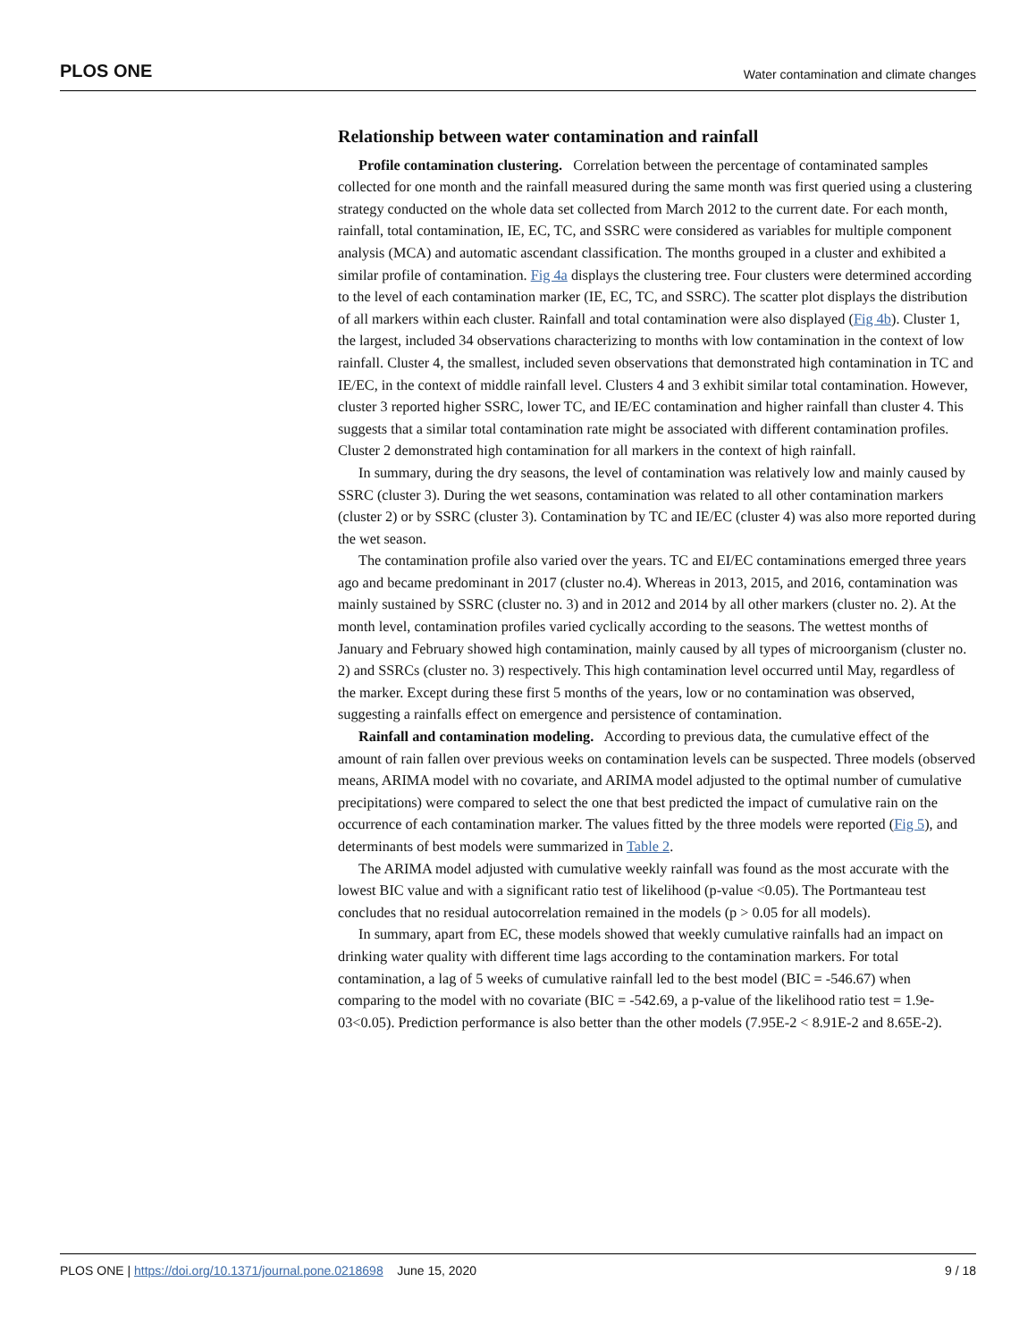PLOS ONE Water contamination and climate changes
Relationship between water contamination and rainfall
Profile contamination clustering. Correlation between the percentage of contaminated samples collected for one month and the rainfall measured during the same month was first queried using a clustering strategy conducted on the whole data set collected from March 2012 to the current date. For each month, rainfall, total contamination, IE, EC, TC, and SSRC were considered as variables for multiple component analysis (MCA) and automatic ascendant classification. The months grouped in a cluster and exhibited a similar profile of contamination. Fig 4a displays the clustering tree. Four clusters were determined according to the level of each contamination marker (IE, EC, TC, and SSRC). The scatter plot displays the distribution of all markers within each cluster. Rainfall and total contamination were also displayed (Fig 4b). Cluster 1, the largest, included 34 observations characterizing to months with low contamination in the context of low rainfall. Cluster 4, the smallest, included seven observations that demonstrated high contamination in TC and IE/EC, in the context of middle rainfall level. Clusters 4 and 3 exhibit similar total contamination. However, cluster 3 reported higher SSRC, lower TC, and IE/EC contamination and higher rainfall than cluster 4. This suggests that a similar total contamination rate might be associated with different contamination profiles. Cluster 2 demonstrated high contamination for all markers in the context of high rainfall.
In summary, during the dry seasons, the level of contamination was relatively low and mainly caused by SSRC (cluster 3). During the wet seasons, contamination was related to all other contamination markers (cluster 2) or by SSRC (cluster 3). Contamination by TC and IE/EC (cluster 4) was also more reported during the wet season.
The contamination profile also varied over the years. TC and EI/EC contaminations emerged three years ago and became predominant in 2017 (cluster no.4). Whereas in 2013, 2015, and 2016, contamination was mainly sustained by SSRC (cluster no. 3) and in 2012 and 2014 by all other markers (cluster no. 2). At the month level, contamination profiles varied cyclically according to the seasons. The wettest months of January and February showed high contamination, mainly caused by all types of microorganism (cluster no. 2) and SSRCs (cluster no. 3) respectively. This high contamination level occurred until May, regardless of the marker. Except during these first 5 months of the years, low or no contamination was observed, suggesting a rainfalls effect on emergence and persistence of contamination.
Rainfall and contamination modeling. According to previous data, the cumulative effect of the amount of rain fallen over previous weeks on contamination levels can be suspected. Three models (observed means, ARIMA model with no covariate, and ARIMA model adjusted to the optimal number of cumulative precipitations) were compared to select the one that best predicted the impact of cumulative rain on the occurrence of each contamination marker. The values fitted by the three models were reported (Fig 5), and determinants of best models were summarized in Table 2.
The ARIMA model adjusted with cumulative weekly rainfall was found as the most accurate with the lowest BIC value and with a significant ratio test of likelihood (p-value <0.05). The Portmanteau test concludes that no residual autocorrelation remained in the models (p > 0.05 for all models).
In summary, apart from EC, these models showed that weekly cumulative rainfalls had an impact on drinking water quality with different time lags according to the contamination markers. For total contamination, a lag of 5 weeks of cumulative rainfall led to the best model (BIC = -546.67) when comparing to the model with no covariate (BIC = -542.69, a p-value of the likelihood ratio test = 1.9e-03<0.05). Prediction performance is also better than the other models (7.95E-2 < 8.91E-2 and 8.65E-2).
PLOS ONE | https://doi.org/10.1371/journal.pone.0218698 June 15, 2020 9 / 18